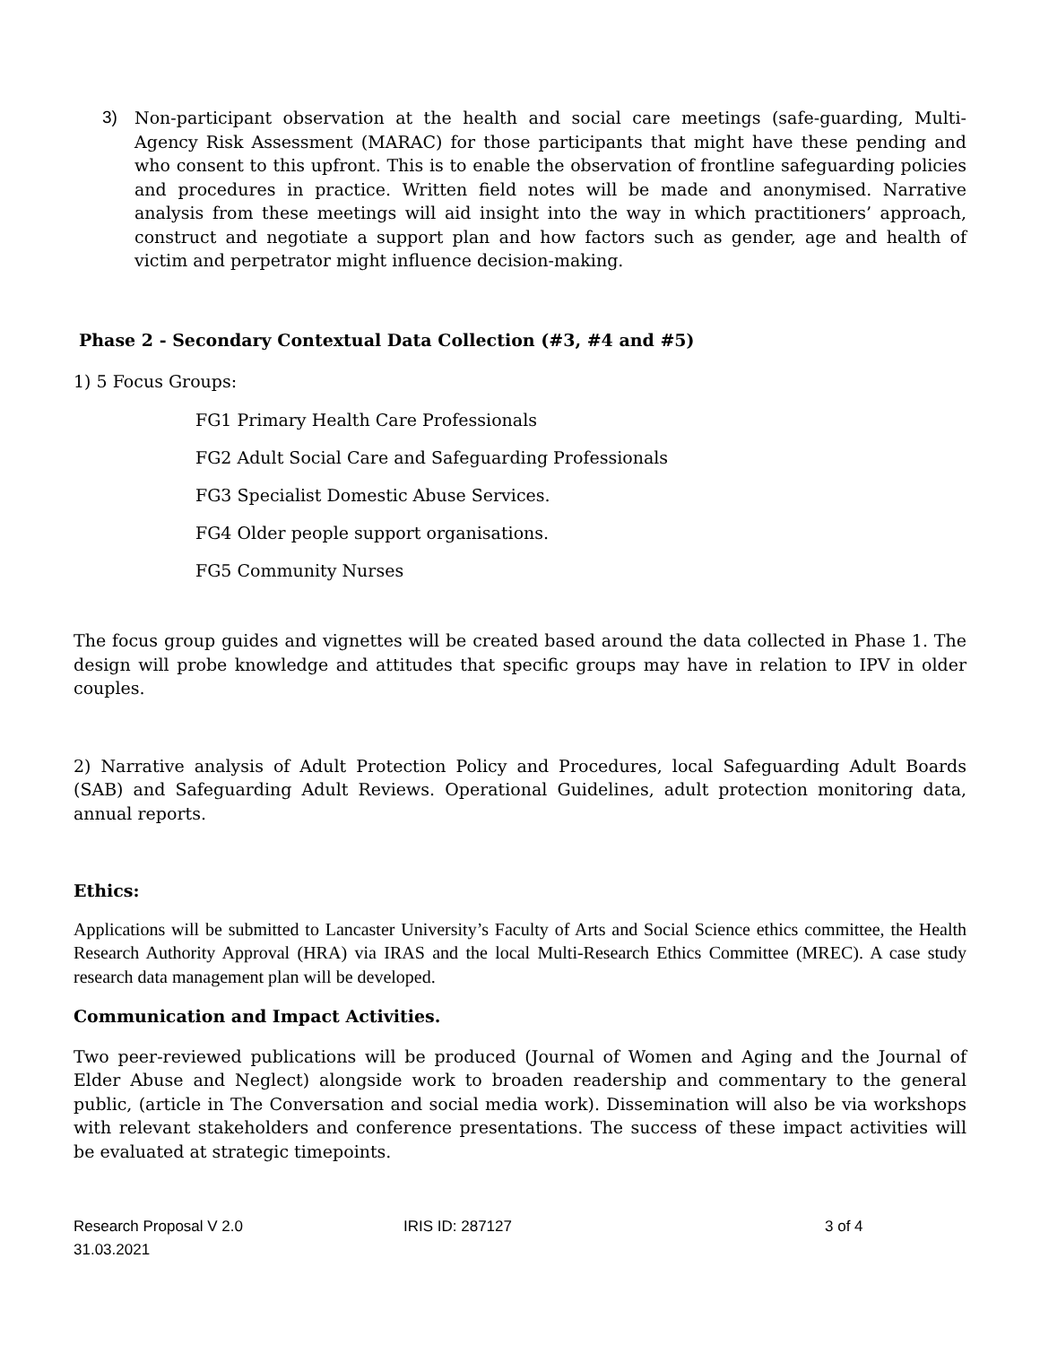3) Non-participant observation at the health and social care meetings (safe-guarding, Multi-Agency Risk Assessment (MARAC) for those participants that might have these pending and who consent to this upfront. This is to enable the observation of frontline safeguarding policies and procedures in practice. Written field notes will be made and anonymised. Narrative analysis from these meetings will aid insight into the way in which practitioners’ approach, construct and negotiate a support plan and how factors such as gender, age and health of victim and perpetrator might influence decision-making.
Phase 2 - Secondary Contextual Data Collection (#3, #4 and #5)
1) 5 Focus Groups:
FG1 Primary Health Care Professionals
FG2 Adult Social Care and Safeguarding Professionals
FG3 Specialist Domestic Abuse Services.
FG4 Older people support organisations.
FG5 Community Nurses
The focus group guides and vignettes will be created based around the data collected in Phase 1. The design will probe knowledge and attitudes that specific groups may have in relation to IPV in older couples.
2) Narrative analysis of Adult Protection Policy and Procedures, local Safeguarding Adult Boards (SAB) and Safeguarding Adult Reviews. Operational Guidelines, adult protection monitoring data, annual reports.
Ethics:
Applications will be submitted to Lancaster University’s Faculty of Arts and Social Science ethics committee, the Health Research Authority Approval (HRA) via IRAS and the local Multi-Research Ethics Committee (MREC). A case study research data management plan will be developed.
Communication and Impact Activities.
Two peer-reviewed publications will be produced (Journal of Women and Aging and the Journal of Elder Abuse and Neglect) alongside work to broaden readership and commentary to the general public, (article in The Conversation and social media work). Dissemination will also be via workshops with relevant stakeholders and conference presentations. The success of these impact activities will be evaluated at strategic timepoints.
Research Proposal V 2.0
31.03.2021
IRIS ID: 287127 3 of 4